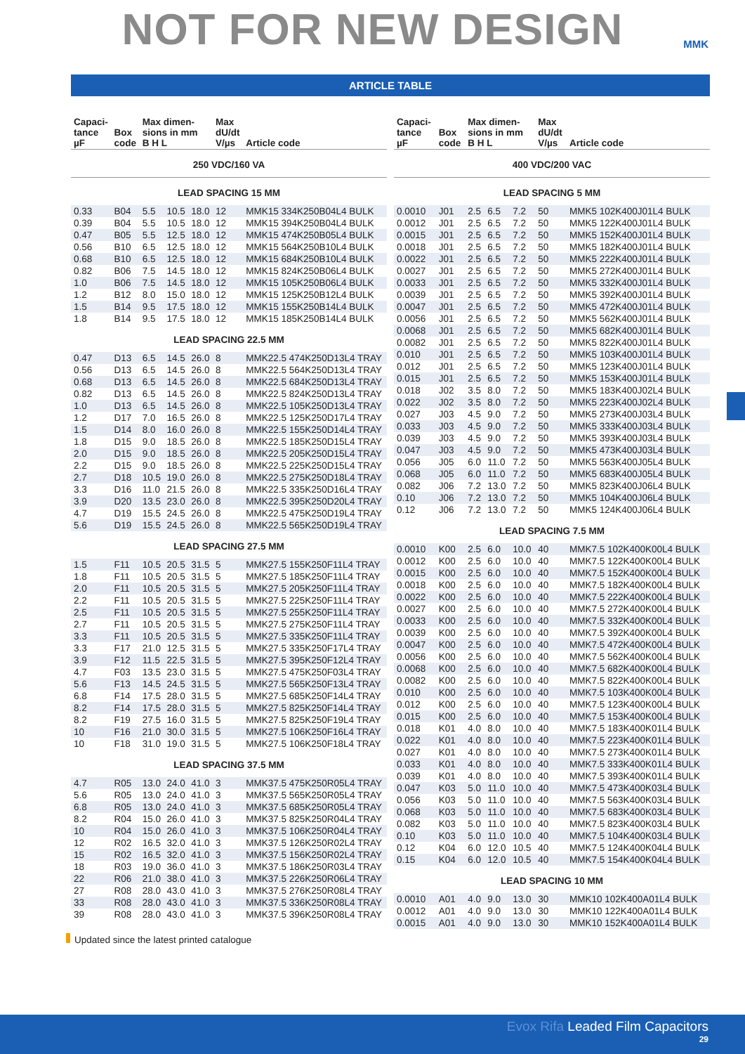NOT FOR NEW DESIGN
MMK
ARTICLE TABLE
| Capaci- tance µF | Box code | Max dimen- sions in mm B H L | | | Max dU/dt V/µs | Article code |
| --- | --- | --- | --- | --- | --- | --- |
| 250 VDC/160 VA | | | | | | |
| LEAD SPACING 15 MM | | | | | | |
| 0.33 | B04 | 5.5 | 10.5 | 18.0 | 12 | MMK15 334K250B04L4 BULK |
| 0.39 | B04 | 5.5 | 10.5 | 18.0 | 12 | MMK15 394K250B04L4 BULK |
| 0.47 | B05 | 5.5 | 12.5 | 18.0 | 12 | MMK15 474K250B05L4 BULK |
| 0.56 | B10 | 6.5 | 12.5 | 18.0 | 12 | MMK15 564K250B10L4 BULK |
| 0.68 | B10 | 6.5 | 12.5 | 18.0 | 12 | MMK15 684K250B10L4 BULK |
| 0.82 | B06 | 7.5 | 14.5 | 18.0 | 12 | MMK15 824K250B06L4 BULK |
| 1.0 | B06 | 7.5 | 14.5 | 18.0 | 12 | MMK15 105K250B06L4 BULK |
| 1.2 | B12 | 8.0 | 15.0 | 18.0 | 12 | MMK15 125K250B12L4 BULK |
| 1.5 | B14 | 9.5 | 17.5 | 18.0 | 12 | MMK15 155K250B14L4 BULK |
| 1.8 | B14 | 9.5 | 17.5 | 18.0 | 12 | MMK15 185K250B14L4 BULK |
| LEAD SPACING 22.5 MM | | | | | | |
| 0.47 | D13 | 6.5 | 14.5 | 26.0 | 8 | MMK22.5 474K250D13L4 TRAY |
| 0.56 | D13 | 6.5 | 14.5 | 26.0 | 8 | MMK22.5 564K250D13L4 TRAY |
| 0.68 | D13 | 6.5 | 14.5 | 26.0 | 8 | MMK22.5 684K250D13L4 TRAY |
| 0.82 | D13 | 6.5 | 14.5 | 26.0 | 8 | MMK22.5 824K250D13L4 TRAY |
| 1.0 | D13 | 6.5 | 14.5 | 26.0 | 8 | MMK22.5 105K250D13L4 TRAY |
| 1.2 | D17 | 7.0 | 16.5 | 26.0 | 8 | MMK22.5 125K250D17L4 TRAY |
| 1.5 | D14 | 8.0 | 16.0 | 26.0 | 8 | MMK22.5 155K250D14L4 TRAY |
| 1.8 | D15 | 9.0 | 18.5 | 26.0 | 8 | MMK22.5 185K250D15L4 TRAY |
| 2.0 | D15 | 9.0 | 18.5 | 26.0 | 8 | MMK22.5 205K250D15L4 TRAY |
| 2.2 | D15 | 9.0 | 18.5 | 26.0 | 8 | MMK22.5 225K250D15L4 TRAY |
| 2.7 | D18 | 10.5 | 19.0 | 26.0 | 8 | MMK22.5 275K250D18L4 TRAY |
| 3.3 | D16 | 11.0 | 21.5 | 26.0 | 8 | MMK22.5 335K250D16L4 TRAY |
| 3.9 | D20 | 13.5 | 23.0 | 26.0 | 8 | MMK22.5 395K250D20L4 TRAY |
| 4.7 | D19 | 15.5 | 24.5 | 26.0 | 8 | MMK22.5 475K250D19L4 TRAY |
| 5.6 | D19 | 15.5 | 24.5 | 26.0 | 8 | MMK22.5 565K250D19L4 TRAY |
| LEAD SPACING 27.5 MM | | | | | | |
| 1.5 | F11 | 10.5 | 20.5 | 31.5 | 5 | MMK27.5 155K250F11L4 TRAY |
| 1.8 | F11 | 10.5 | 20.5 | 31.5 | 5 | MMK27.5 185K250F11L4 TRAY |
| 2.0 | F11 | 10.5 | 20.5 | 31.5 | 5 | MMK27.5 205K250F11L4 TRAY |
| 2.2 | F11 | 10.5 | 20.5 | 31.5 | 5 | MMK27.5 225K250F11L4 TRAY |
| 2.5 | F11 | 10.5 | 20.5 | 31.5 | 5 | MMK27.5 255K250F11L4 TRAY |
| 2.7 | F11 | 10.5 | 20.5 | 31.5 | 5 | MMK27.5 275K250F11L4 TRAY |
| 3.3 | F11 | 10.5 | 20.5 | 31.5 | 5 | MMK27.5 335K250F11L4 TRAY |
| 3.3 | F17 | 21.0 | 12.5 | 31.5 | 5 | MMK27.5 335K250F17L4 TRAY |
| 3.9 | F12 | 11.5 | 22.5 | 31.5 | 5 | MMK27.5 395K250F12L4 TRAY |
| 4.7 | F03 | 13.5 | 23.0 | 31.5 | 5 | MMK27.5 475K250F03L4 TRAY |
| 5.6 | F13 | 14.5 | 24.5 | 31.5 | 5 | MMK27.5 565K250F13L4 TRAY |
| 6.8 | F14 | 17.5 | 28.0 | 31.5 | 5 | MMK27.5 685K250F14L4 TRAY |
| 8.2 | F14 | 17.5 | 28.0 | 31.5 | 5 | MMK27.5 825K250F14L4 TRAY |
| 8.2 | F19 | 27.5 | 16.0 | 31.5 | 5 | MMK27.5 825K250F19L4 TRAY |
| 10 | F16 | 21.0 | 30.0 | 31.5 | 5 | MMK27.5 106K250F16L4 TRAY |
| 10 | F18 | 31.0 | 19.0 | 31.5 | 5 | MMK27.5 106K250F18L4 TRAY |
| LEAD SPACING 37.5 MM | | | | | | |
| 4.7 | R05 | 13.0 | 24.0 | 41.0 | 3 | MMK37.5 475K250R05L4 TRAY |
| 5.6 | R05 | 13.0 | 24.0 | 41.0 | 3 | MMK37.5 565K250R05L4 TRAY |
| 6.8 | R05 | 13.0 | 24.0 | 41.0 | 3 | MMK37.5 685K250R05L4 TRAY |
| 8.2 | R04 | 15.0 | 26.0 | 41.0 | 3 | MMK37.5 825K250R04L4 TRAY |
| 10 | R04 | 15.0 | 26.0 | 41.0 | 3 | MMK37.5 106K250R04L4 TRAY |
| 12 | R02 | 16.5 | 32.0 | 41.0 | 3 | MMK37.5 126K250R02L4 TRAY |
| 15 | R02 | 16.5 | 32.0 | 41.0 | 3 | MMK37.5 156K250R02L4 TRAY |
| 18 | R03 | 19.0 | 36.0 | 41.0 | 3 | MMK37.5 186K250R03L4 TRAY |
| 22 | R06 | 21.0 | 38.0 | 41.0 | 3 | MMK37.5 226K250R06L4 TRAY |
| 27 | R08 | 28.0 | 43.0 | 41.0 | 3 | MMK37.5 276K250R08L4 TRAY |
| 33 | R08 | 28.0 | 43.0 | 41.0 | 3 | MMK37.5 336K250R08L4 TRAY |
| 39 | R08 | 28.0 | 43.0 | 41.0 | 3 | MMK37.5 396K250R08L4 TRAY |
| Capaci- tance µF | Box code | Max dimen- sions in mm B H L | | | Max dU/dt V/µs | Article code |
| --- | --- | --- | --- | --- | --- | --- |
| 400 VDC/200 VAC | | | | | | |
| LEAD SPACING 5 MM | | | | | | |
| 0.0010 | J01 | 2.5 | 6.5 | 7.2 | 50 | MMK5 102K400J01L4 BULK |
| 0.0012 | J01 | 2.5 | 6.5 | 7.2 | 50 | MMK5 122K400J01L4 BULK |
| 0.0015 | J01 | 2.5 | 6.5 | 7.2 | 50 | MMK5 152K400J01L4 BULK |
| 0.0018 | J01 | 2.5 | 6.5 | 7.2 | 50 | MMK5 182K400J01L4 BULK |
| 0.0022 | J01 | 2.5 | 6.5 | 7.2 | 50 | MMK5 222K400J01L4 BULK |
| 0.0027 | J01 | 2.5 | 6.5 | 7.2 | 50 | MMK5 272K400J01L4 BULK |
| 0.0033 | J01 | 2.5 | 6.5 | 7.2 | 50 | MMK5 332K400J01L4 BULK |
| 0.0039 | J01 | 2.5 | 6.5 | 7.2 | 50 | MMK5 392K400J01L4 BULK |
| 0.0047 | J01 | 2.5 | 6.5 | 7.2 | 50 | MMK5 472K400J01L4 BULK |
| 0.0056 | J01 | 2.5 | 6.5 | 7.2 | 50 | MMK5 562K400J01L4 BULK |
| 0.0068 | J01 | 2.5 | 6.5 | 7.2 | 50 | MMK5 682K400J01L4 BULK |
| 0.0082 | J01 | 2.5 | 6.5 | 7.2 | 50 | MMK5 822K400J01L4 BULK |
| 0.010 | J01 | 2.5 | 6.5 | 7.2 | 50 | MMK5 103K400J01L4 BULK |
| 0.012 | J01 | 2.5 | 6.5 | 7.2 | 50 | MMK5 123K400J01L4 BULK |
| 0.015 | J01 | 2.5 | 6.5 | 7.2 | 50 | MMK5 153K400J01L4 BULK |
| 0.018 | J02 | 3.5 | 8.0 | 7.2 | 50 | MMK5 183K400J02L4 BULK |
| 0.022 | J02 | 3.5 | 8.0 | 7.2 | 50 | MMK5 223K400J02L4 BULK |
| 0.027 | J03 | 4.5 | 9.0 | 7.2 | 50 | MMK5 273K400J03L4 BULK |
| 0.033 | J03 | 4.5 | 9.0 | 7.2 | 50 | MMK5 333K400J03L4 BULK |
| 0.039 | J03 | 4.5 | 9.0 | 7.2 | 50 | MMK5 393K400J03L4 BULK |
| 0.047 | J03 | 4.5 | 9.0 | 7.2 | 50 | MMK5 473K400J03L4 BULK |
| 0.056 | J05 | 6.0 | 11.0 | 7.2 | 50 | MMK5 563K400J05L4 BULK |
| 0.068 | J05 | 6.0 | 11.0 | 7.2 | 50 | MMK5 683K400J05L4 BULK |
| 0.082 | J06 | 7.2 | 13.0 | 7.2 | 50 | MMK5 823K400J06L4 BULK |
| 0.10 | J06 | 7.2 | 13.0 | 7.2 | 50 | MMK5 104K400J06L4 BULK |
| 0.12 | J06 | 7.2 | 13.0 | 7.2 | 50 | MMK5 124K400J06L4 BULK |
| LEAD SPACING 7.5 MM | | | | | | |
| 0.0010 | K00 | 2.5 | 6.0 | 10.0 | 40 | MMK7.5 102K400K00L4 BULK |
| 0.0012 | K00 | 2.5 | 6.0 | 10.0 | 40 | MMK7.5 122K400K00L4 BULK |
| 0.0015 | K00 | 2.5 | 6.0 | 10.0 | 40 | MMK7.5 152K400K00L4 BULK |
| 0.0018 | K00 | 2.5 | 6.0 | 10.0 | 40 | MMK7.5 182K400K00L4 BULK |
| 0.0022 | K00 | 2.5 | 6.0 | 10.0 | 40 | MMK7.5 222K400K00L4 BULK |
| 0.0027 | K00 | 2.5 | 6.0 | 10.0 | 40 | MMK7.5 272K400K00L4 BULK |
| 0.0033 | K00 | 2.5 | 6.0 | 10.0 | 40 | MMK7.5 332K400K00L4 BULK |
| 0.0039 | K00 | 2.5 | 6.0 | 10.0 | 40 | MMK7.5 392K400K00L4 BULK |
| 0.0047 | K00 | 2.5 | 6.0 | 10.0 | 40 | MMK7.5 472K400K00L4 BULK |
| 0.0056 | K00 | 2.5 | 6.0 | 10.0 | 40 | MMK7.5 562K400K00L4 BULK |
| 0.0068 | K00 | 2.5 | 6.0 | 10.0 | 40 | MMK7.5 682K400K00L4 BULK |
| 0.0082 | K00 | 2.5 | 6.0 | 10.0 | 40 | MMK7.5 822K400K00L4 BULK |
| 0.010 | K00 | 2.5 | 6.0 | 10.0 | 40 | MMK7.5 103K400K00L4 BULK |
| 0.012 | K00 | 2.5 | 6.0 | 10.0 | 40 | MMK7.5 123K400K00L4 BULK |
| 0.015 | K00 | 2.5 | 6.0 | 10.0 | 40 | MMK7.5 153K400K00L4 BULK |
| 0.018 | K01 | 4.0 | 8.0 | 10.0 | 40 | MMK7.5 183K400K01L4 BULK |
| 0.022 | K01 | 4.0 | 8.0 | 10.0 | 40 | MMK7.5 223K400K01L4 BULK |
| 0.027 | K01 | 4.0 | 8.0 | 10.0 | 40 | MMK7.5 273K400K01L4 BULK |
| 0.033 | K01 | 4.0 | 8.0 | 10.0 | 40 | MMK7.5 333K400K01L4 BULK |
| 0.039 | K01 | 4.0 | 8.0 | 10.0 | 40 | MMK7.5 393K400K01L4 BULK |
| 0.047 | K03 | 5.0 | 11.0 | 10.0 | 40 | MMK7.5 473K400K03L4 BULK |
| 0.056 | K03 | 5.0 | 11.0 | 10.0 | 40 | MMK7.5 563K400K03L4 BULK |
| 0.068 | K03 | 5.0 | 11.0 | 10.0 | 40 | MMK7.5 683K400K03L4 BULK |
| 0.082 | K03 | 5.0 | 11.0 | 10.0 | 40 | MMK7.5 823K400K03L4 BULK |
| 0.10 | K03 | 5.0 | 11.0 | 10.0 | 40 | MMK7.5 104K400K03L4 BULK |
| 0.12 | K04 | 6.0 | 12.0 | 10.5 | 40 | MMK7.5 124K400K04L4 BULK |
| 0.15 | K04 | 6.0 | 12.0 | 10.5 | 40 | MMK7.5 154K400K04L4 BULK |
| LEAD SPACING 10 MM | | | | | | |
| 0.0010 | A01 | 4.0 | 9.0 | 13.0 | 30 | MMK10 102K400A01L4 BULK |
| 0.0012 | A01 | 4.0 | 9.0 | 13.0 | 30 | MMK10 122K400A01L4 BULK |
| 0.0015 | A01 | 4.0 | 9.0 | 13.0 | 30 | MMK10 152K400A01L4 BULK |
Updated since the latest printed catalogue
Evox Rifa Leaded Film Capacitors
29